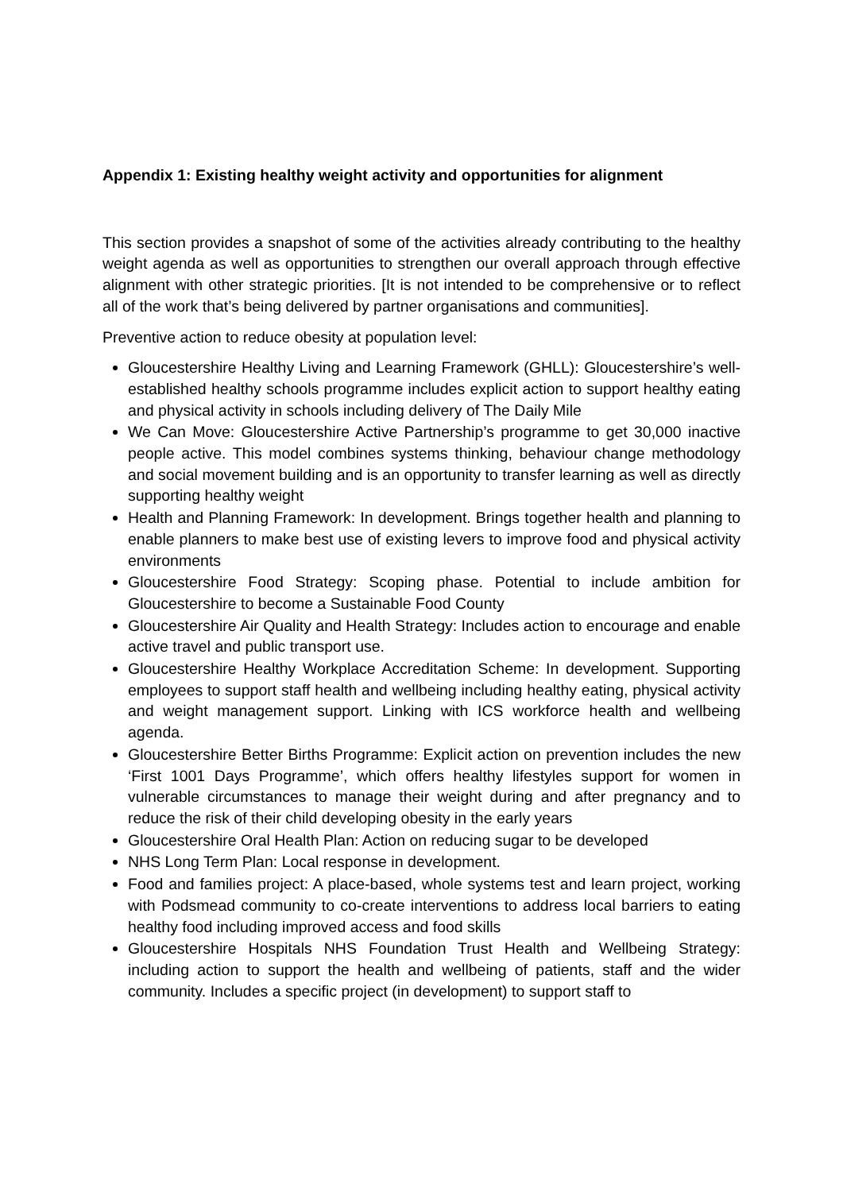Appendix 1: Existing healthy weight activity and opportunities for alignment
This section provides a snapshot of some of the activities already contributing to the healthy weight agenda as well as opportunities to strengthen our overall approach through effective alignment with other strategic priorities. [It is not intended to be comprehensive or to reflect all of the work that’s being delivered by partner organisations and communities].
Preventive action to reduce obesity at population level:
Gloucestershire Healthy Living and Learning Framework (GHLL): Gloucestershire’s well-established healthy schools programme includes explicit action to support healthy eating and physical activity in schools including delivery of The Daily Mile
We Can Move: Gloucestershire Active Partnership’s programme to get 30,000 inactive people active. This model combines systems thinking, behaviour change methodology and social movement building and is an opportunity to transfer learning as well as directly supporting healthy weight
Health and Planning Framework: In development. Brings together health and planning to enable planners to make best use of existing levers to improve food and physical activity environments
Gloucestershire Food Strategy: Scoping phase. Potential to include ambition for Gloucestershire to become a Sustainable Food County
Gloucestershire Air Quality and Health Strategy: Includes action to encourage and enable active travel and public transport use.
Gloucestershire Healthy Workplace Accreditation Scheme: In development. Supporting employees to support staff health and wellbeing including healthy eating, physical activity and weight management support. Linking with ICS workforce health and wellbeing agenda.
Gloucestershire Better Births Programme: Explicit action on prevention includes the new ‘First 1001 Days Programme’, which offers healthy lifestyles support for women in vulnerable circumstances to manage their weight during and after pregnancy and to reduce the risk of their child developing obesity in the early years
Gloucestershire Oral Health Plan: Action on reducing sugar to be developed
NHS Long Term Plan: Local response in development.
Food and families project: A place-based, whole systems test and learn project, working with Podsmead community to co-create interventions to address local barriers to eating healthy food including improved access and food skills
Gloucestershire Hospitals NHS Foundation Trust Health and Wellbeing Strategy: including action to support the health and wellbeing of patients, staff and the wider community. Includes a specific project (in development) to support staff to